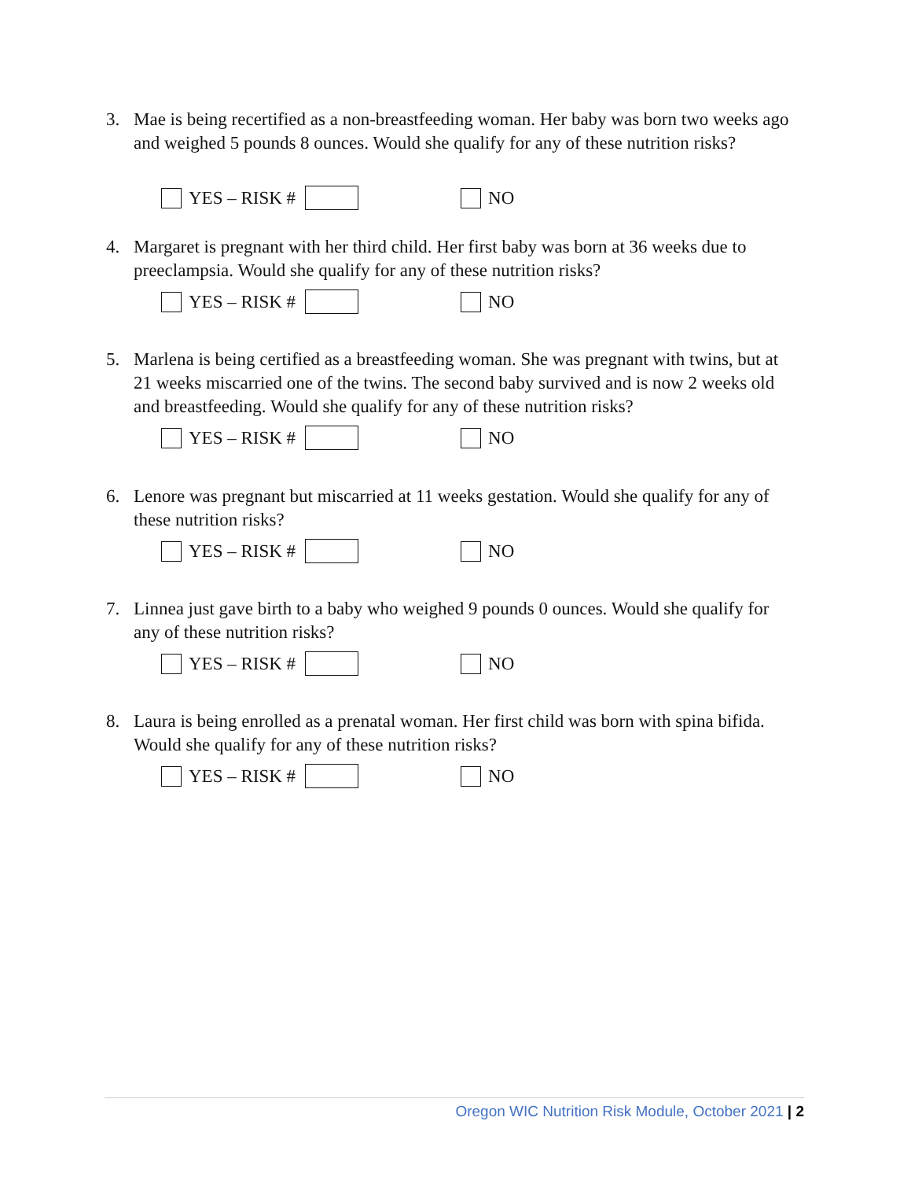3. Mae is being recertified as a non-breastfeeding woman. Her baby was born two weeks ago and weighed 5 pounds 8 ounces. Would she qualify for any of these nutrition risks?
YES – RISK # NO
4. Margaret is pregnant with her third child. Her first baby was born at 36 weeks due to preeclampsia. Would she qualify for any of these nutrition risks?
YES – RISK # NO
5. Marlena is being certified as a breastfeeding woman. She was pregnant with twins, but at 21 weeks miscarried one of the twins. The second baby survived and is now 2 weeks old and breastfeeding. Would she qualify for any of these nutrition risks?
YES – RISK # NO
6. Lenore was pregnant but miscarried at 11 weeks gestation. Would she qualify for any of these nutrition risks?
YES – RISK # NO
7. Linnea just gave birth to a baby who weighed 9 pounds 0 ounces. Would she qualify for any of these nutrition risks?
YES – RISK # NO
8. Laura is being enrolled as a prenatal woman. Her first child was born with spina bifida. Would she qualify for any of these nutrition risks?
YES – RISK # NO
Oregon WIC Nutrition Risk Module, October 2021 | 2